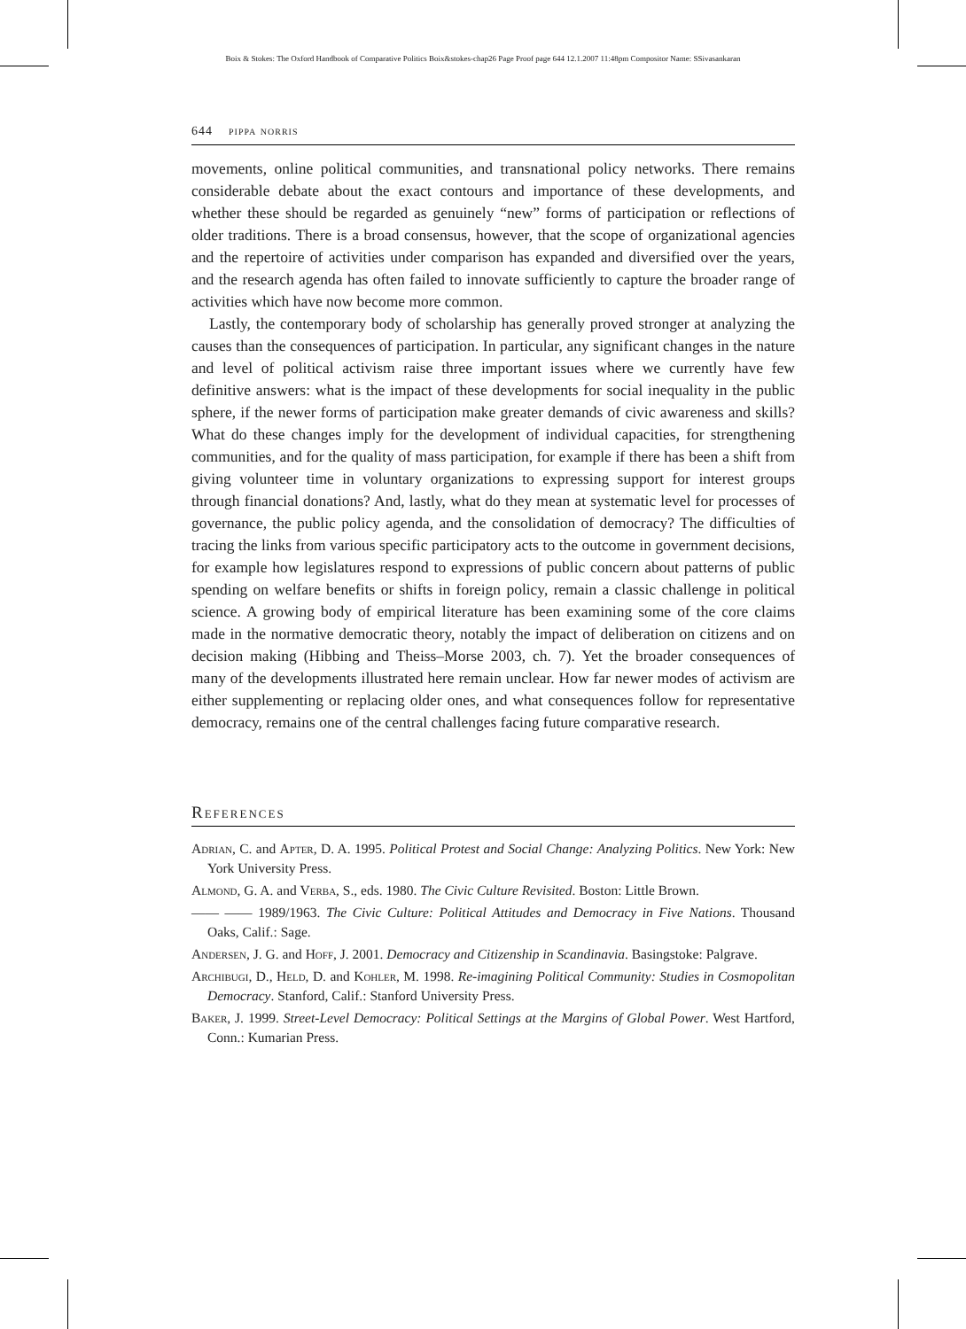Boix & Stokes: The Oxford Handbook of Comparative Politics Boix&stokes-chap26 Page Proof page 644 12.1.2007 11:48pm Compositor Name: SSivasankaran
644 pippa norris
movements, online political communities, and transnational policy networks. There remains considerable debate about the exact contours and importance of these developments, and whether these should be regarded as genuinely “new” forms of participation or reflections of older traditions. There is a broad consensus, however, that the scope of organizational agencies and the repertoire of activities under comparison has expanded and diversified over the years, and the research agenda has often failed to innovate sufficiently to capture the broader range of activities which have now become more common.
Lastly, the contemporary body of scholarship has generally proved stronger at analyzing the causes than the consequences of participation. In particular, any significant changes in the nature and level of political activism raise three important issues where we currently have few definitive answers: what is the impact of these developments for social inequality in the public sphere, if the newer forms of participation make greater demands of civic awareness and skills? What do these changes imply for the development of individual capacities, for strengthening communities, and for the quality of mass participation, for example if there has been a shift from giving volunteer time in voluntary organizations to expressing support for interest groups through financial donations? And, lastly, what do they mean at systematic level for processes of governance, the public policy agenda, and the consolidation of democracy? The difficulties of tracing the links from various specific participatory acts to the outcome in government decisions, for example how legislatures respond to expressions of public concern about patterns of public spending on welfare benefits or shifts in foreign policy, remain a classic challenge in political science. A growing body of empirical literature has been examining some of the core claims made in the normative democratic theory, notably the impact of deliberation on citizens and on decision making (Hibbing and Theiss–Morse 2003, ch. 7). Yet the broader consequences of many of the developments illustrated here remain unclear. How far newer modes of activism are either supplementing or replacing older ones, and what consequences follow for representative democracy, remains one of the central challenges facing future comparative research.
References
Adrian, C. and Apter, D. A. 1995. Political Protest and Social Change: Analyzing Politics. New York: New York University Press.
Almond, G. A. and Verba, S., eds. 1980. The Civic Culture Revisited. Boston: Little Brown.
—— —— 1989/1963. The Civic Culture: Political Attitudes and Democracy in Five Nations. Thousand Oaks, Calif.: Sage.
Andersen, J. G. and Hoff, J. 2001. Democracy and Citizenship in Scandinavia. Basingstoke: Palgrave.
Archibugi, D., Held, D. and Kohler, M. 1998. Re-imagining Political Community: Studies in Cosmopolitan Democracy. Stanford, Calif.: Stanford University Press.
Baker, J. 1999. Street-Level Democracy: Political Settings at the Margins of Global Power. West Hartford, Conn.: Kumarian Press.